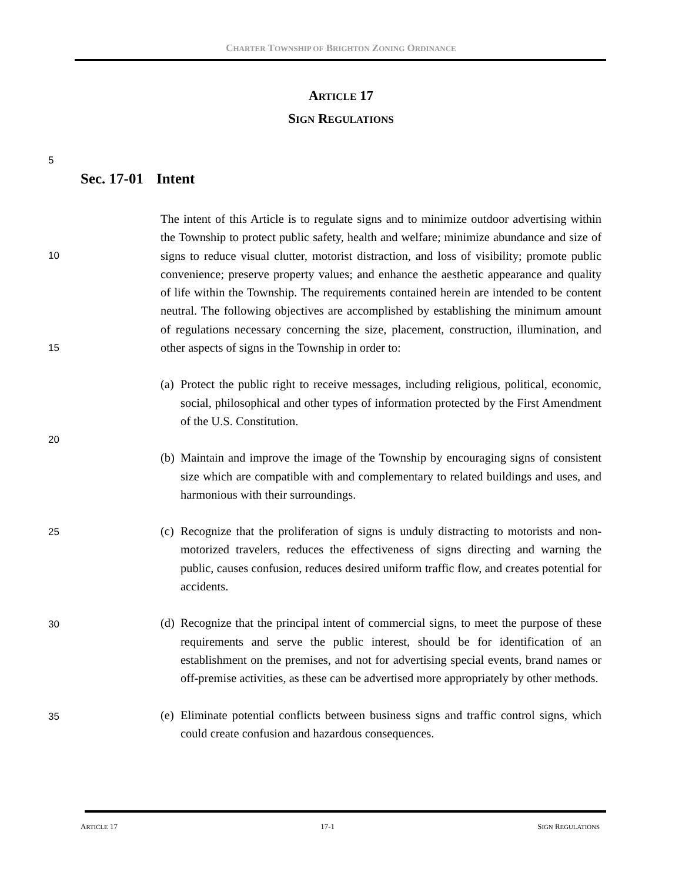CHARTER TOWNSHIP OF BRIGHTON ZONING ORDINANCE
ARTICLE 17
SIGN REGULATIONS
5
10
15
20
25
30
35
Sec. 17-01 Intent
The intent of this Article is to regulate signs and to minimize outdoor advertising within the Township to protect public safety, health and welfare; minimize abundance and size of signs to reduce visual clutter, motorist distraction, and loss of visibility; promote public convenience; preserve property values; and enhance the aesthetic appearance and quality of life within the Township. The requirements contained herein are intended to be content neutral. The following objectives are accomplished by establishing the minimum amount of regulations necessary concerning the size, placement, construction, illumination, and other aspects of signs in the Township in order to:
(a) Protect the public right to receive messages, including religious, political, economic, social, philosophical and other types of information protected by the First Amendment of the U.S. Constitution.
(b) Maintain and improve the image of the Township by encouraging signs of consistent size which are compatible with and complementary to related buildings and uses, and harmonious with their surroundings.
(c) Recognize that the proliferation of signs is unduly distracting to motorists and non-motorized travelers, reduces the effectiveness of signs directing and warning the public, causes confusion, reduces desired uniform traffic flow, and creates potential for accidents.
(d) Recognize that the principal intent of commercial signs, to meet the purpose of these requirements and serve the public interest, should be for identification of an establishment on the premises, and not for advertising special events, brand names or off-premise activities, as these can be advertised more appropriately by other methods.
(e) Eliminate potential conflicts between business signs and traffic control signs, which could create confusion and hazardous consequences.
ARTICLE 17 17-1 SIGN REGULATIONS